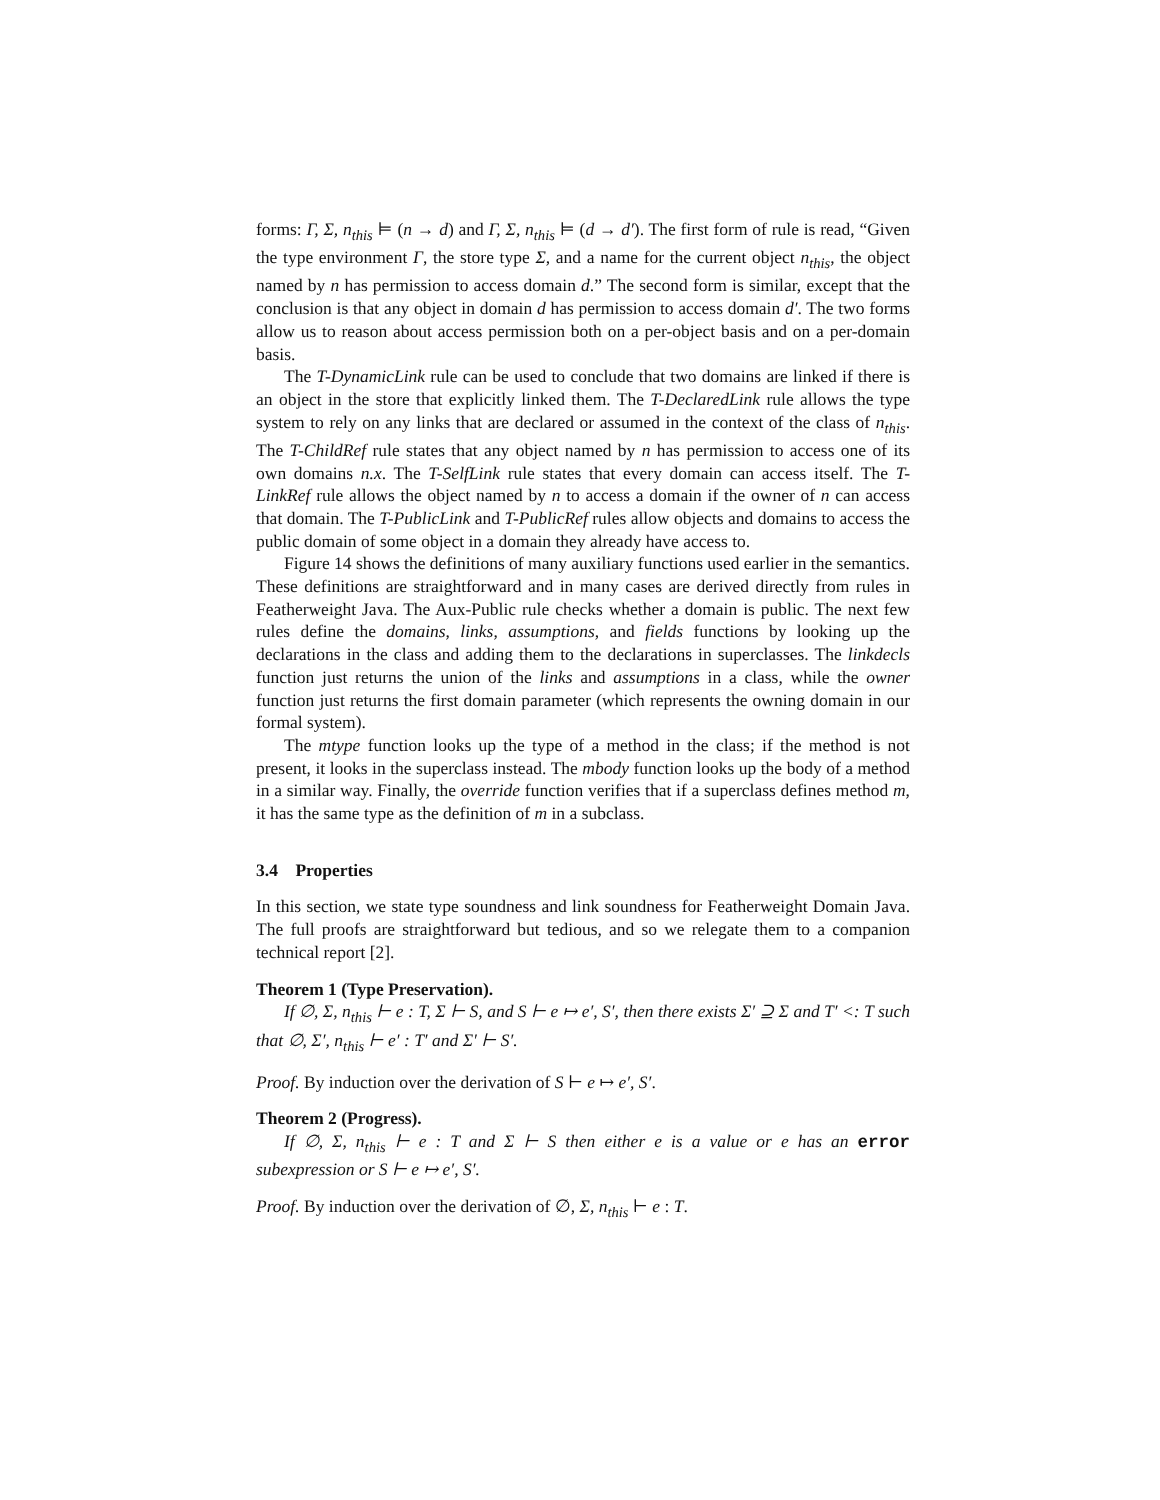forms: Γ, Σ, n<sub>this</sub> ⊨ (n → d) and Γ, Σ, n<sub>this</sub> ⊨ (d → d′). The first form of rule is read, “Given the type environment Γ, the store type Σ, and a name for the current object n<sub>this</sub>, the object named by n has permission to access domain d.” The second form is similar, except that the conclusion is that any object in domain d has permission to access domain d′. The two forms allow us to reason about access permission both on a per-object basis and on a per-domain basis.
The T-DynamicLink rule can be used to conclude that two domains are linked if there is an object in the store that explicitly linked them. The T-DeclaredLink rule allows the type system to rely on any links that are declared or assumed in the context of the class of n<sub>this</sub>. The T-ChildRef rule states that any object named by n has permission to access one of its own domains n.x. The T-SelfLink rule states that every domain can access itself. The T-LinkRef rule allows the object named by n to access a domain if the owner of n can access that domain. The T-PublicLink and T-PublicRef rules allow objects and domains to access the public domain of some object in a domain they already have access to.
Figure 14 shows the definitions of many auxiliary functions used earlier in the semantics. These definitions are straightforward and in many cases are derived directly from rules in Featherweight Java. The Aux-Public rule checks whether a domain is public. The next few rules define the domains, links, assumptions, and fields functions by looking up the declarations in the class and adding them to the declarations in superclasses. The linkdecls function just returns the union of the links and assumptions in a class, while the owner function just returns the first domain parameter (which represents the owning domain in our formal system).
The mtype function looks up the type of a method in the class; if the method is not present, it looks in the superclass instead. The mbody function looks up the body of a method in a similar way. Finally, the override function verifies that if a superclass defines method m, it has the same type as the definition of m in a subclass.
3.4 Properties
In this section, we state type soundness and link soundness for Featherweight Domain Java. The full proofs are straightforward but tedious, and so we relegate them to a companion technical report [2].
Theorem 1 (Type Preservation).
If ∅, Σ, n<sub>this</sub> ⊢ e : T, Σ ⊢ S, and S ⊢ e ↦ e′, S′, then there exists Σ′ ⊇ Σ and T′ <: T such that ∅, Σ′, n<sub>this</sub> ⊢ e′ : T′ and Σ′ ⊢ S′.
Proof. By induction over the derivation of S ⊢ e ↦ e′, S′.
Theorem 2 (Progress).
If ∅, Σ, n<sub>this</sub> ⊢ e : T and Σ ⊢ S then either e is a value or e has an error subexpression or S ⊢ e ↦ e′, S′.
Proof. By induction over the derivation of ∅, Σ, n<sub>this</sub> ⊢ e : T.